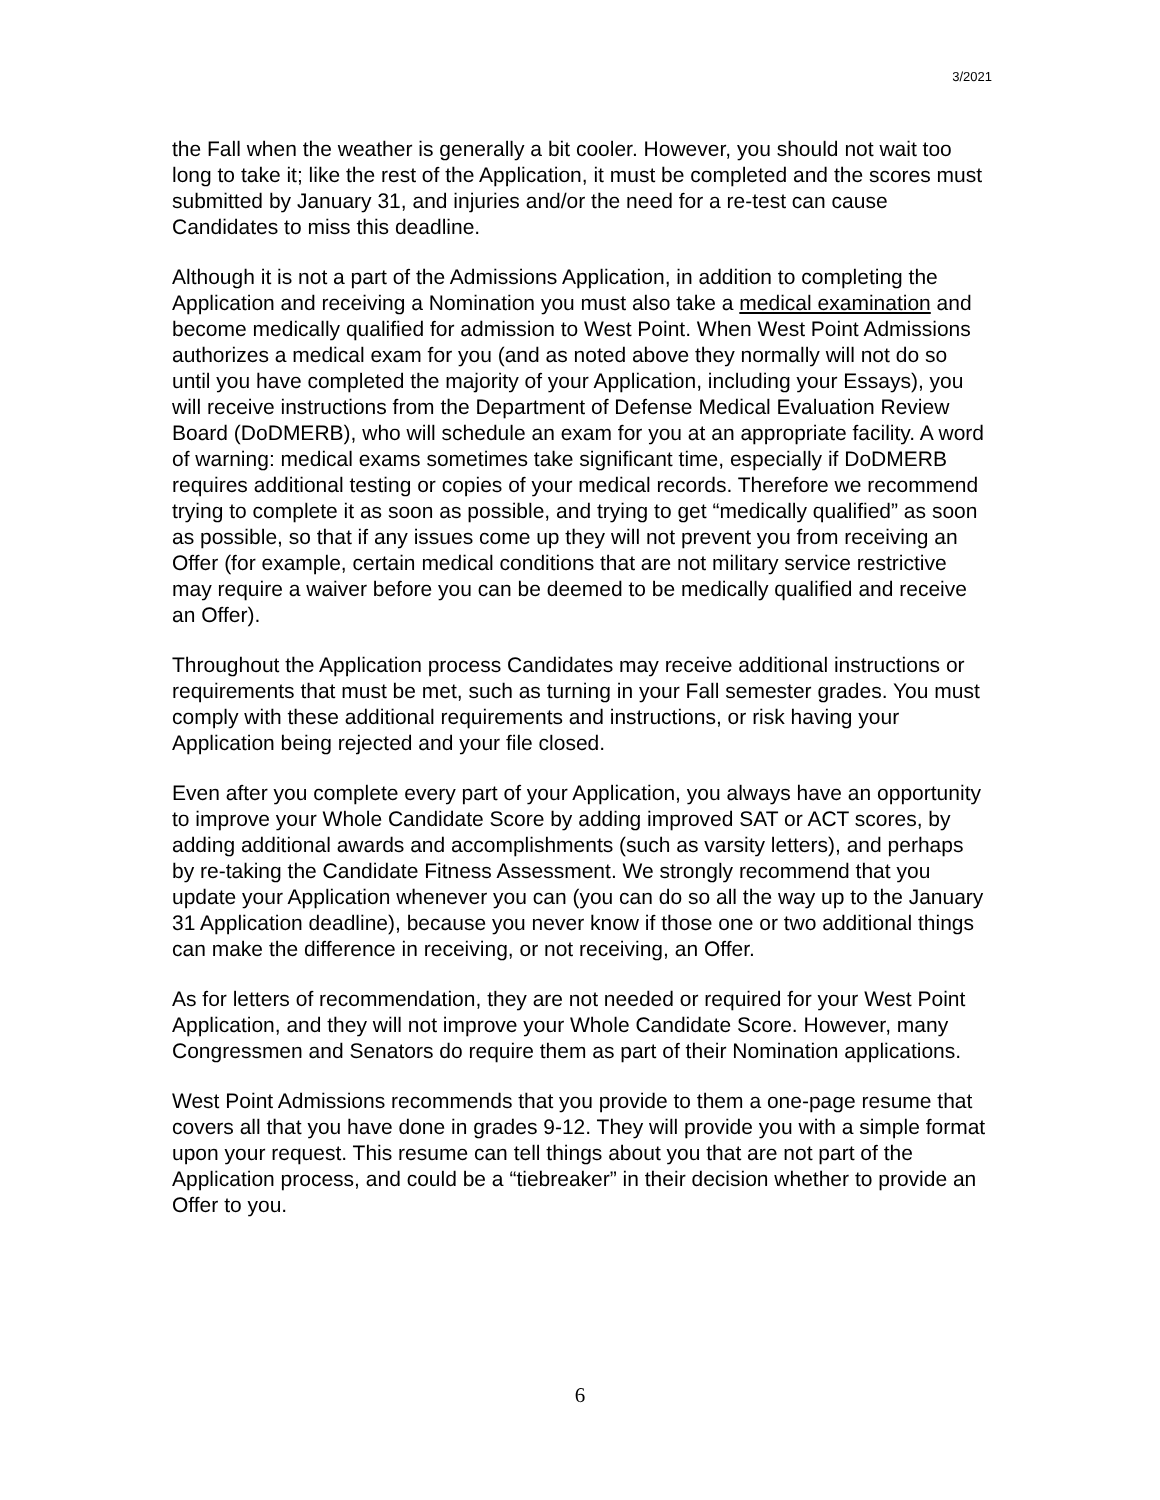3/2021
the Fall when the weather is generally a bit cooler. However, you should not wait too long to take it; like the rest of the Application, it must be completed and the scores must submitted by January 31, and injuries and/or the need for a re-test can cause Candidates to miss this deadline.
Although it is not a part of the Admissions Application, in addition to completing the Application and receiving a Nomination you must also take a medical examination and become medically qualified for admission to West Point. When West Point Admissions authorizes a medical exam for you (and as noted above they normally will not do so until you have completed the majority of your Application, including your Essays), you will receive instructions from the Department of Defense Medical Evaluation Review Board (DoDMERB), who will schedule an exam for you at an appropriate facility. A word of warning: medical exams sometimes take significant time, especially if DoDMERB requires additional testing or copies of your medical records. Therefore we recommend trying to complete it as soon as possible, and trying to get “medically qualified” as soon as possible, so that if any issues come up they will not prevent you from receiving an Offer (for example, certain medical conditions that are not military service restrictive may require a waiver before you can be deemed to be medically qualified and receive an Offer).
Throughout the Application process Candidates may receive additional instructions or requirements that must be met, such as turning in your Fall semester grades. You must comply with these additional requirements and instructions, or risk having your Application being rejected and your file closed.
Even after you complete every part of your Application, you always have an opportunity to improve your Whole Candidate Score by adding improved SAT or ACT scores, by adding additional awards and accomplishments (such as varsity letters), and perhaps by re-taking the Candidate Fitness Assessment. We strongly recommend that you update your Application whenever you can (you can do so all the way up to the January 31 Application deadline), because you never know if those one or two additional things can make the difference in receiving, or not receiving, an Offer.
As for letters of recommendation, they are not needed or required for your West Point Application, and they will not improve your Whole Candidate Score. However, many Congressmen and Senators do require them as part of their Nomination applications.
West Point Admissions recommends that you provide to them a one-page resume that covers all that you have done in grades 9-12. They will provide you with a simple format upon your request. This resume can tell things about you that are not part of the Application process, and could be a “tiebreaker” in their decision whether to provide an Offer to you.
6